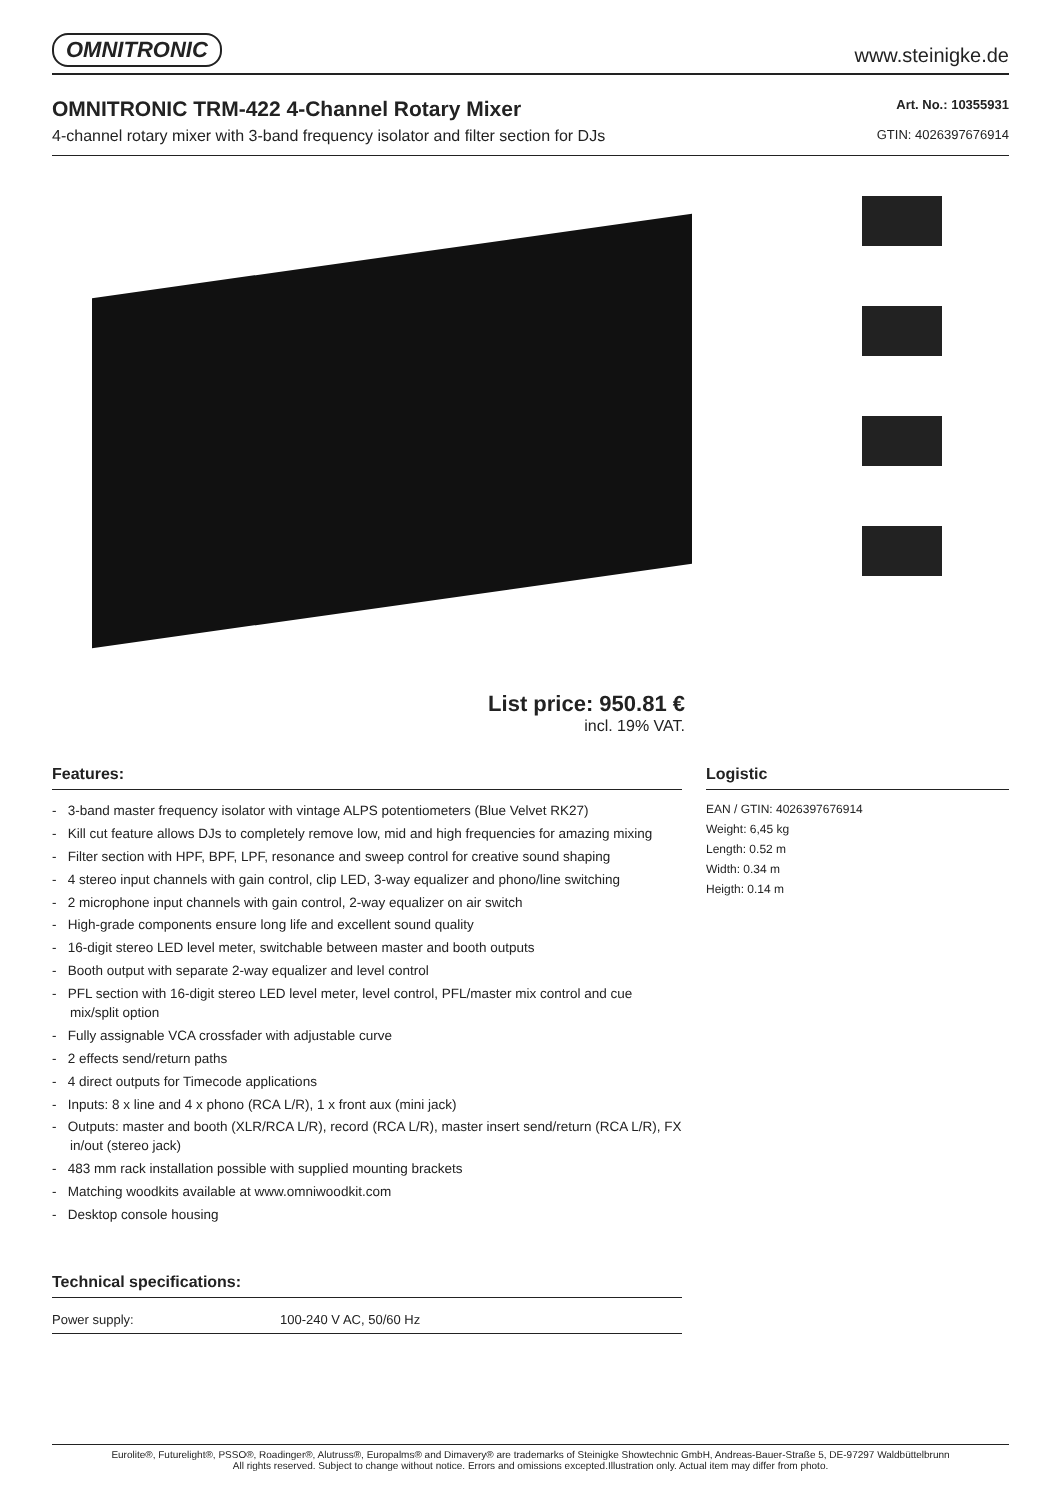OMNITRONIC www.steinigke.de
OMNITRONIC TRM-422 4-Channel Rotary Mixer
4-channel rotary mixer with 3-band frequency isolator and filter section for DJs
Art. No.: 10355931
GTIN: 4026397676914
List price: 950.81 €
incl. 19% VAT.
Features:
- 3-band master frequency isolator with vintage ALPS potentiometers (Blue Velvet RK27)
- Kill cut feature allows DJs to completely remove low, mid and high frequencies for amazing mixing
- Filter section with HPF, BPF, LPF, resonance and sweep control for creative sound shaping
- 4 stereo input channels with gain control, clip LED, 3-way equalizer and phono/line switching
- 2 microphone input channels with gain control, 2-way equalizer on air switch
- High-grade components ensure long life and excellent sound quality
- 16-digit stereo LED level meter, switchable between master and booth outputs
- Booth output with separate 2-way equalizer and level control
- PFL section with 16-digit stereo LED level meter, level control, PFL/master mix control and cue mix/split option
- Fully assignable VCA crossfader with adjustable curve
- 2 effects send/return paths
- 4 direct outputs for Timecode applications
- Inputs: 8 x line and 4 x phono (RCA L/R), 1 x front aux (mini jack)
- Outputs: master and booth (XLR/RCA L/R), record (RCA L/R), master insert send/return (RCA L/R), FX in/out (stereo jack)
- 483 mm rack installation possible with supplied mounting brackets
- Matching woodkits available at www.omniwoodkit.com
- Desktop console housing
Technical specifications:
| Power supply: | 100-240 V AC, 50/60 Hz |
Logistic
EAN / GTIN: 4026397676914
Weight: 6,45 kg
Length: 0.52 m
Width: 0.34 m
Heigth: 0.14 m
Eurolite®, Futurelight®, PSSO®, Roadinger®, Alutruss®, Europalms® and Dimavery® are trademarks of Steinigke Showtechnic GmbH, Andreas-Bauer-Straße 5, DE-97297 Waldbüttelbrunn
All rights reserved. Subject to change without notice. Errors and omissions excepted.Illustration only. Actual item may differ from photo.